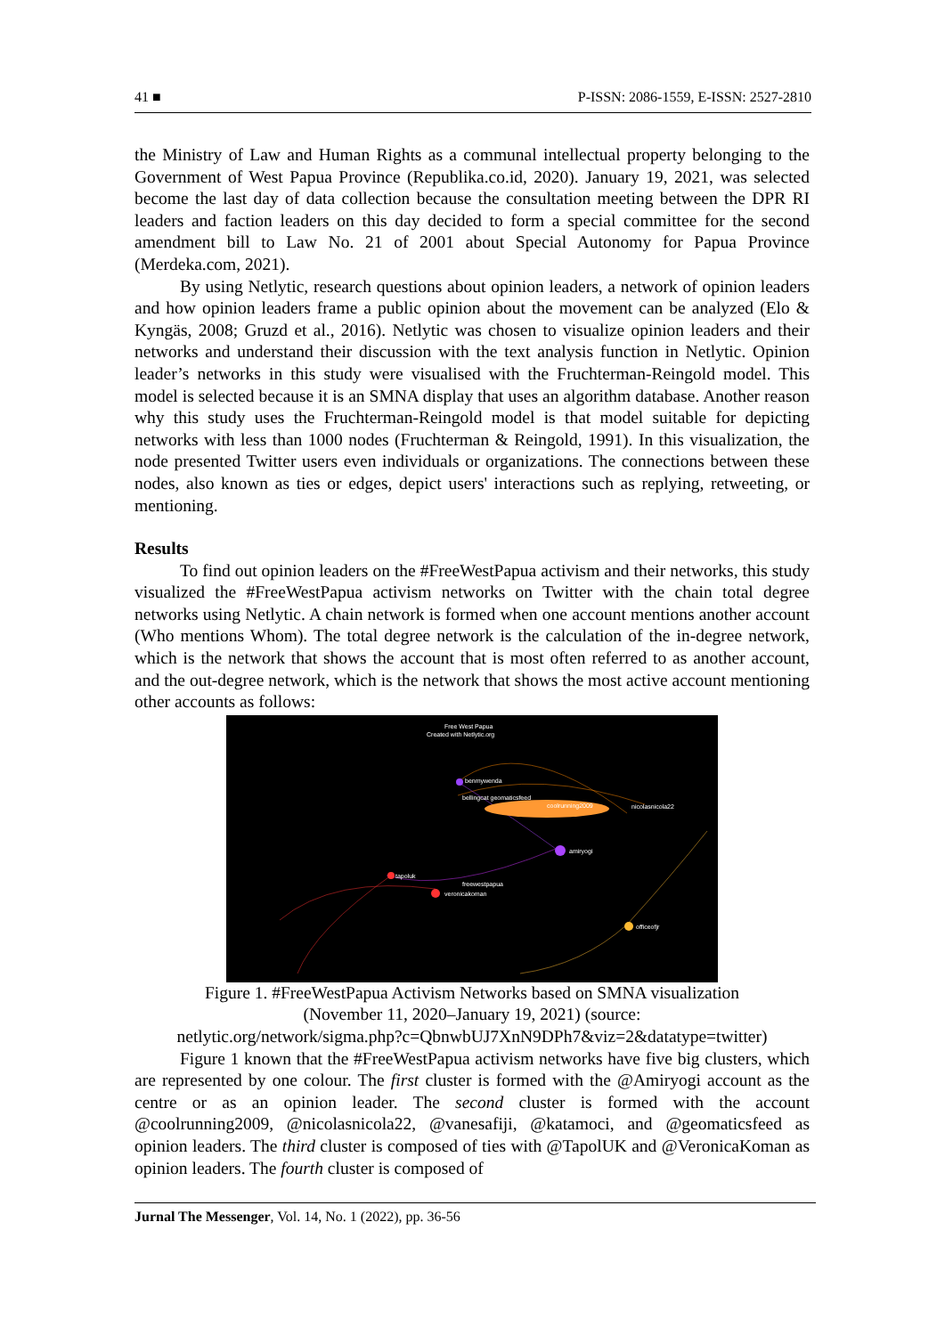41 ■ P-ISSN: 2086-1559, E-ISSN: 2527-2810
the Ministry of Law and Human Rights as a communal intellectual property belonging to the Government of West Papua Province (Republika.co.id, 2020). January 19, 2021, was selected become the last day of data collection because the consultation meeting between the DPR RI leaders and faction leaders on this day decided to form a special committee for the second amendment bill to Law No. 21 of 2001 about Special Autonomy for Papua Province (Merdeka.com, 2021).
By using Netlytic, research questions about opinion leaders, a network of opinion leaders and how opinion leaders frame a public opinion about the movement can be analyzed (Elo & Kyngäs, 2008; Gruzd et al., 2016). Netlytic was chosen to visualize opinion leaders and their networks and understand their discussion with the text analysis function in Netlytic. Opinion leader’s networks in this study were visualised with the Fruchterman-Reingold model. This model is selected because it is an SMNA display that uses an algorithm database. Another reason why this study uses the Fruchterman-Reingold model is that model suitable for depicting networks with less than 1000 nodes (Fruchterman & Reingold, 1991). In this visualization, the node presented Twitter users even individuals or organizations. The connections between these nodes, also known as ties or edges, depict users' interactions such as replying, retweeting, or mentioning.
Results
To find out opinion leaders on the #FreeWestPapua activism and their networks, this study visualized the #FreeWestPapua activism networks on Twitter with the chain total degree networks using Netlytic. A chain network is formed when one account mentions another account (Who mentions Whom). The total degree network is the calculation of the in-degree network, which is the network that shows the account that is most often referred to as another account, and the out-degree network, which is the network that shows the most active account mentioning other accounts as follows:
Free West Papua
Created with Netlytic.org
benmywenda
bellingcat geomaticsfeed
coolrunning2009
nicolasnicola22
amiryogi
tapoluk
freewestpapua
veronicakoman
officeofjr
Figure 1. #FreeWestPapua Activism Networks based on SMNA visualization
(November 11, 2020–January 19, 2021) (source:
netlytic.org/network/sigma.php?c=QbnwbUJ7XnN9DPh7&viz=2&datatype=twitter)
Figure 1 known that the #FreeWestPapua activism networks have five big clusters, which are represented by one colour. The first cluster is formed with the @Amiryogi account as the centre or as an opinion leader. The second cluster is formed with the account @coolrunning2009, @nicolasnicola22, @vanesafiji, @katamoci, and @geomaticsfeed as opinion leaders. The third cluster is composed of ties with @TapolUK and @VeronicaKoman as opinion leaders. The fourth cluster is composed of
Jurnal The Messenger, Vol. 14, No. 1 (2022), pp. 36-56